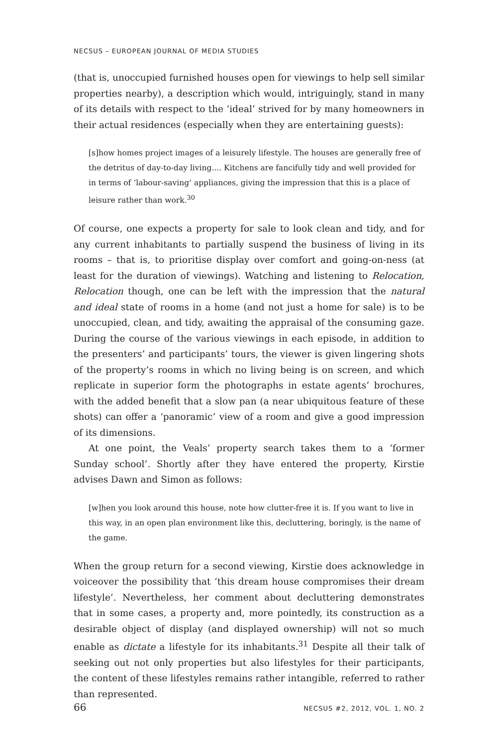NECSUS – EUROPEAN JOURNAL OF MEDIA STUDIES
(that is, unoccupied furnished houses open for viewings to help sell similar properties nearby), a description which would, intriguingly, stand in many of its details with respect to the ‘ideal’ strived for by many homeowners in their actual residences (especially when they are entertaining guests):
[s]how homes project images of a leisurely lifestyle. The houses are generally free of the detritus of day-to-day living.... Kitchens are fancifully tidy and well provided for in terms of ‘labour-saving’ appliances, giving the impression that this is a place of leisure rather than work.<sup>30</sup>
Of course, one expects a property for sale to look clean and tidy, and for any current inhabitants to partially suspend the business of living in its rooms – that is, to prioritise display over comfort and going-on-ness (at least for the duration of viewings). Watching and listening to Relocation, Relocation though, one can be left with the impression that the natural and ideal state of rooms in a home (and not just a home for sale) is to be unoccupied, clean, and tidy, awaiting the appraisal of the consuming gaze. During the course of the various viewings in each episode, in addition to the presenters’ and participants’ tours, the viewer is given lingering shots of the property’s rooms in which no living being is on screen, and which replicate in superior form the photographs in estate agents’ brochures, with the added benefit that a slow pan (a near ubiquitous feature of these shots) can offer a ‘panoramic’ view of a room and give a good impression of its dimensions.
At one point, the Veals’ property search takes them to a ‘former Sunday school’. Shortly after they have entered the property, Kirstie advises Dawn and Simon as follows:
[w]hen you look around this house, note how clutter-free it is. If you want to live in this way, in an open plan environment like this, decluttering, boringly, is the name of the game.
When the group return for a second viewing, Kirstie does acknowledge in voiceover the possibility that ‘this dream house compromises their dream lifestyle’. Nevertheless, her comment about decluttering demonstrates that in some cases, a property and, more pointedly, its construction as a desirable object of display (and displayed ownership) will not so much enable as dictate a lifestyle for its inhabitants.<sup>31</sup> Despite all their talk of seeking out not only properties but also lifestyles for their participants, the content of these lifestyles remains rather intangible, referred to rather than represented.
66 NECSUS #2, 2012, VOL. 1, NO. 2